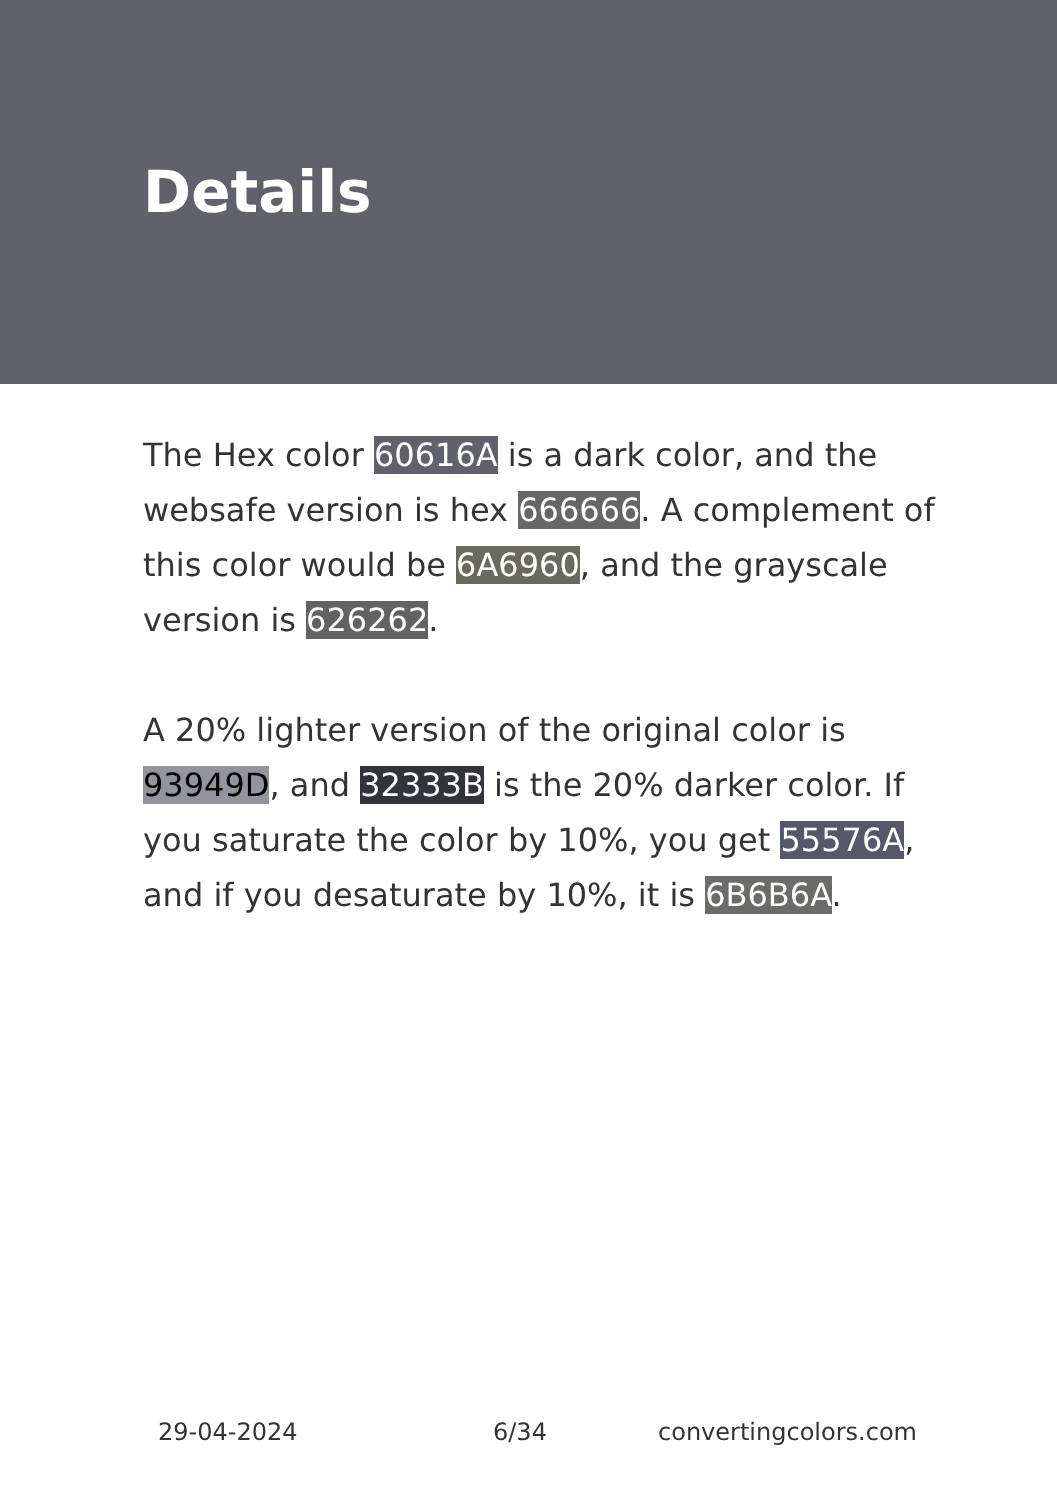Details
The Hex color 60616A is a dark color, and the websafe version is hex 666666. A complement of this color would be 6A6960, and the grayscale version is 626262.
A 20% lighter version of the original color is 93949D, and 32333B is the 20% darker color. If you saturate the color by 10%, you get 55576A, and if you desaturate by 10%, it is 6B6B6A.
29-04-2024 6/34 convertingcolors.com